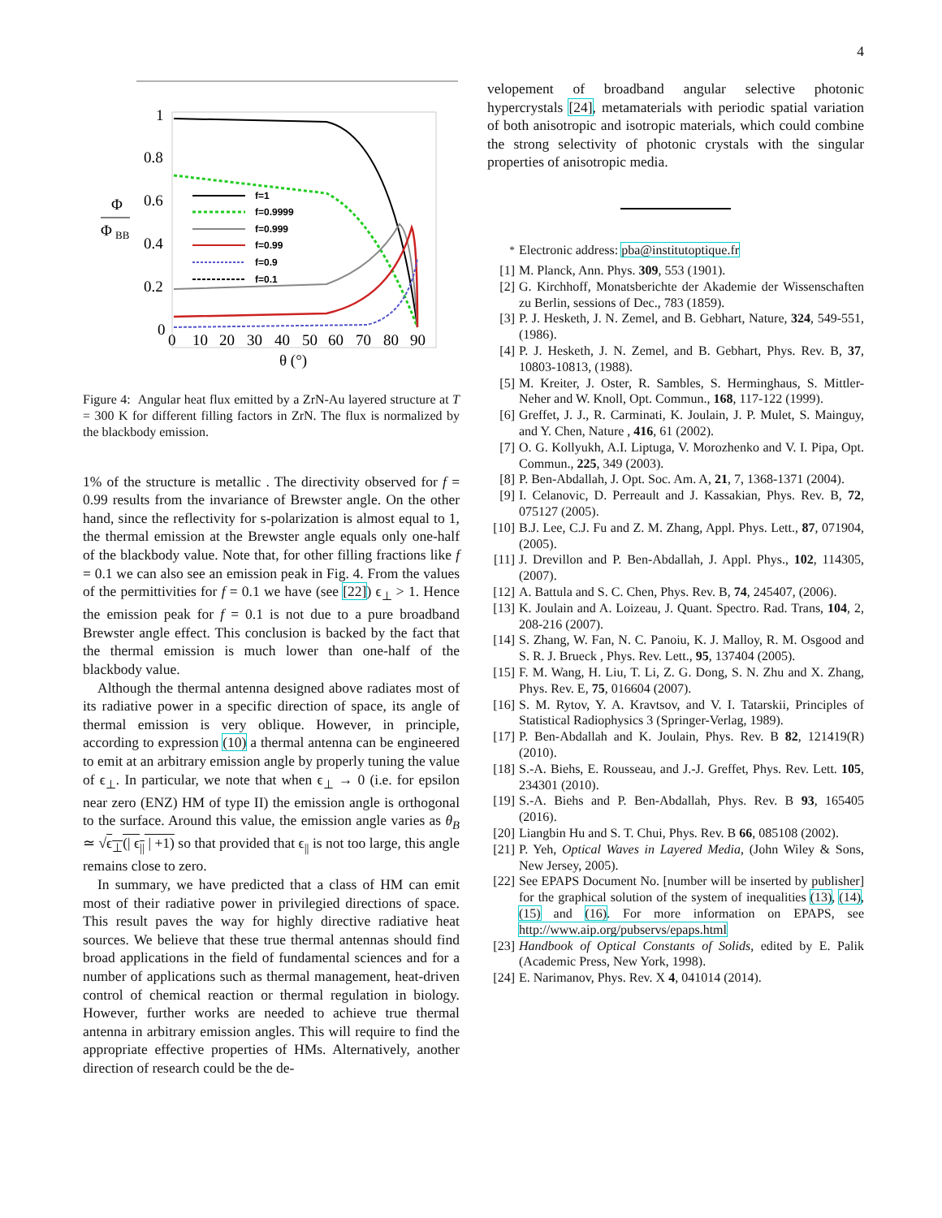4
1
0.8
0.6
0.4
0.2
0
0
10
20
30
40
50
60
70
80
90
θ (°)
Φ
Φ
BB
f=1
f=0.9999
f=0.999
f=0.99
f=0.9
f=0.1
Figure 4: Angular heat flux emitted by a ZrN-Au layered structure at T = 300 K for different filling factors in ZrN. The flux is normalized by the blackbody emission.
1% of the structure is metallic . The directivity observed for f = 0.99 results from the invariance of Brewster angle. On the other hand, since the reflectivity for s-polarization is almost equal to 1, the thermal emission at the Brewster angle equals only one-half of the blackbody value. Note that, for other filling fractions like f = 0.1 we can also see an emission peak in Fig. 4. From the values of the permittivities for f = 0.1 we have (see [22]) ϵ<sub>⊥</sub> > 1. Hence the emission peak for f = 0.1 is not due to a pure broadband Brewster angle effect. This conclusion is backed by the fact that the thermal emission is much lower than one-half of the blackbody value.
Although the thermal antenna designed above radiates most of its radiative power in a specific direction of space, its angle of thermal emission is very oblique. However, in principle, according to expression (10) a thermal antenna can be engineered to emit at an arbitrary emission angle by properly tuning the value of ϵ<sub>⊥</sub>. In particular, we note that when ϵ<sub>⊥</sub> → 0 (i.e. for epsilon near zero (ENZ) HM of type II) the emission angle is orthogonal to the surface. Around this value, the emission angle varies as θ<sub>B</sub> ≃ √ϵ<sub>⊥</sub>(| ϵ<sub>||</sub> | +1) so that provided that ϵ<sub>||</sub> is not too large, this angle remains close to zero.
In summary, we have predicted that a class of HM can emit most of their radiative power in privilegied directions of space. This result paves the way for highly directive radiative heat sources. We believe that these true thermal antennas should find broad applications in the field of fundamental sciences and for a number of applications such as thermal management, heat-driven control of chemical reaction or thermal regulation in biology. However, further works are needed to achieve true thermal antenna in arbitrary emission angles. This will require to find the appropriate effective properties of HMs. Alternatively, another direction of research could be the de-
velopement of broadband angular selective photonic hypercrystals [24], metamaterials with periodic spatial variation of both anisotropic and isotropic materials, which could combine the strong selectivity of photonic crystals with the singular properties of anisotropic media.
<sup>*</sup> Electronic address: pba@institutoptique.fr
[1] M. Planck, Ann. Phys. 309, 553 (1901).
[2] G. Kirchhoff, Monatsberichte der Akademie der Wissenschaften zu Berlin, sessions of Dec., 783 (1859).
[3] P. J. Hesketh, J. N. Zemel, and B. Gebhart, Nature, 324, 549-551, (1986).
[4] P. J. Hesketh, J. N. Zemel, and B. Gebhart, Phys. Rev. B, 37, 10803-10813, (1988).
[5] M. Kreiter, J. Oster, R. Sambles, S. Herminghaus, S. Mittler-Neher and W. Knoll, Opt. Commun., 168, 117-122 (1999).
[6] Greffet, J. J., R. Carminati, K. Joulain, J. P. Mulet, S. Mainguy, and Y. Chen, Nature , 416, 61 (2002).
[7] O. G. Kollyukh, A.I. Liptuga, V. Morozhenko and V. I. Pipa, Opt. Commun., 225, 349 (2003).
[8] P. Ben-Abdallah, J. Opt. Soc. Am. A, 21, 7, 1368-1371 (2004).
[9] I. Celanovic, D. Perreault and J. Kassakian, Phys. Rev. B, 72, 075127 (2005).
[10] B.J. Lee, C.J. Fu and Z. M. Zhang, Appl. Phys. Lett., 87, 071904, (2005).
[11] J. Drevillon and P. Ben-Abdallah, J. Appl. Phys., 102, 114305, (2007).
[12] A. Battula and S. C. Chen, Phys. Rev. B, 74, 245407, (2006).
[13] K. Joulain and A. Loizeau, J. Quant. Spectro. Rad. Trans, 104, 2, 208-216 (2007).
[14] S. Zhang, W. Fan, N. C. Panoiu, K. J. Malloy, R. M. Osgood and S. R. J. Brueck , Phys. Rev. Lett., 95, 137404 (2005).
[15] F. M. Wang, H. Liu, T. Li, Z. G. Dong, S. N. Zhu and X. Zhang, Phys. Rev. E, 75, 016604 (2007).
[16] S. M. Rytov, Y. A. Kravtsov, and V. I. Tatarskii, Principles of Statistical Radiophysics 3 (Springer-Verlag, 1989).
[17] P. Ben-Abdallah and K. Joulain, Phys. Rev. B 82, 121419(R) (2010).
[18] S.-A. Biehs, E. Rousseau, and J.-J. Greffet, Phys. Rev. Lett. 105, 234301 (2010).
[19] S.-A. Biehs and P. Ben-Abdallah, Phys. Rev. B 93, 165405 (2016).
[20] Liangbin Hu and S. T. Chui, Phys. Rev. B 66, 085108 (2002).
[21] P. Yeh, Optical Waves in Layered Media, (John Wiley & Sons, New Jersey, 2005).
[22] See EPAPS Document No. [number will be inserted by publisher] for the graphical solution of the system of inequalities (13), (14), (15) and (16). For more information on EPAPS, see http://www.aip.org/pubservs/epaps.html
[23] Handbook of Optical Constants of Solids, edited by E. Palik (Academic Press, New York, 1998).
[24] E. Narimanov, Phys. Rev. X 4, 041014 (2014).